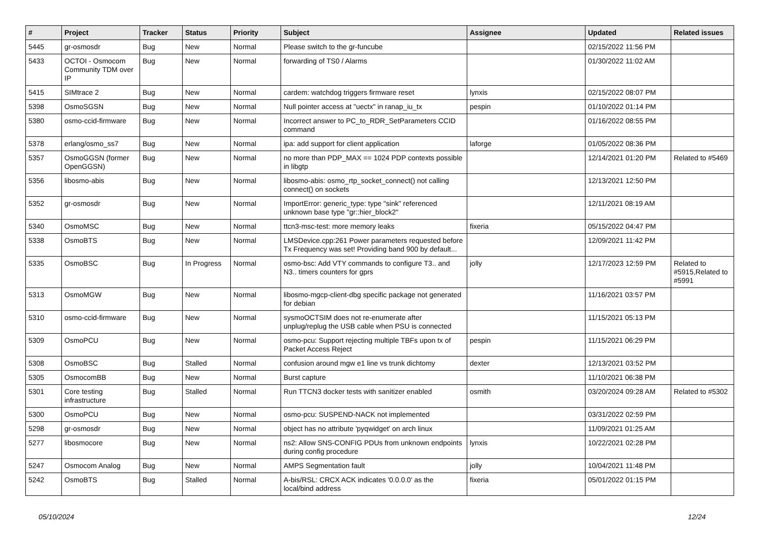| # | Project | Tracker | Status | Priority | Subject | Assignee | Updated | Related issues |
| --- | --- | --- | --- | --- | --- | --- | --- | --- |
| 5445 | gr-osmosdr | Bug | New | Normal | Please switch to the gr-funcube | | 02/15/2022 11:56 PM | |
| 5433 | OCTOI - Osmocom Community TDM over IP | Bug | New | Normal | forwarding of TS0 / Alarms | | 01/30/2022 11:02 AM | |
| 5415 | SIMtrace 2 | Bug | New | Normal | cardem: watchdog triggers firmware reset | lynxis | 02/15/2022 08:07 PM | |
| 5398 | OsmoSGSN | Bug | New | Normal | Null pointer access at "uectx" in ranap_iu_tx | pespin | 01/10/2022 01:14 PM | |
| 5380 | osmo-ccid-firmware | Bug | New | Normal | Incorrect answer to PC_to_RDR_SetParameters CCID command | | 01/16/2022 08:55 PM | |
| 5378 | erlang/osmo_ss7 | Bug | New | Normal | ipa: add support for client application | laforge | 01/05/2022 08:36 PM | |
| 5357 | OsmoGGSN (former OpenGGSN) | Bug | New | Normal | no more than PDP_MAX == 1024 PDP contexts possible in libgtp | | 12/14/2021 01:20 PM | Related to #5469 |
| 5356 | libosmo-abis | Bug | New | Normal | libosmo-abis: osmo_rtp_socket_connect() not calling connect() on sockets | | 12/13/2021 12:50 PM | |
| 5352 | gr-osmosdr | Bug | New | Normal | ImportError: generic_type: type "sink" referenced unknown base type "gr::hier_block2" | | 12/11/2021 08:19 AM | |
| 5340 | OsmoMSC | Bug | New | Normal | ttcn3-msc-test: more memory leaks | fixeria | 05/15/2022 04:47 PM | |
| 5338 | OsmoBTS | Bug | New | Normal | LMSDevice.cpp:261 Power parameters requested before Tx Frequency was set! Providing band 900 by default... | | 12/09/2021 11:42 PM | |
| 5335 | OsmoBSC | Bug | In Progress | Normal | osmo-bsc: Add VTY commands to configure T3.. and N3.. timers counters for gprs | jolly | 12/17/2023 12:59 PM | Related to #5915,Related to #5991 |
| 5313 | OsmoMGW | Bug | New | Normal | libosmo-mgcp-client-dbg specific package not generated for debian | | 11/16/2021 03:57 PM | |
| 5310 | osmo-ccid-firmware | Bug | New | Normal | sysmoOCTSIM does not re-enumerate after unplug/replug the USB cable when PSU is connected | | 11/15/2021 05:13 PM | |
| 5309 | OsmoPCU | Bug | New | Normal | osmo-pcu: Support rejecting multiple TBFs upon tx of Packet Access Reject | pespin | 11/15/2021 06:29 PM | |
| 5308 | OsmoBSC | Bug | Stalled | Normal | confusion around mgw e1 line vs trunk dichtomy | dexter | 12/13/2021 03:52 PM | |
| 5305 | OsmocomBB | Bug | New | Normal | Burst capture | | 11/10/2021 06:38 PM | |
| 5301 | Core testing infrastructure | Bug | Stalled | Normal | Run TTCN3 docker tests with sanitizer enabled | osmith | 03/20/2024 09:28 AM | Related to #5302 |
| 5300 | OsmoPCU | Bug | New | Normal | osmo-pcu: SUSPEND-NACK not implemented | | 03/31/2022 02:59 PM | |
| 5298 | gr-osmosdr | Bug | New | Normal | object has no attribute 'pyqwidget' on arch linux | | 11/09/2021 01:25 AM | |
| 5277 | libosmocore | Bug | New | Normal | ns2: Allow SNS-CONFIG PDUs from unknown endpoints during config procedure | lynxis | 10/22/2021 02:28 PM | |
| 5247 | Osmocom Analog | Bug | New | Normal | AMPS Segmentation fault | jolly | 10/04/2021 11:48 PM | |
| 5242 | OsmoBTS | Bug | Stalled | Normal | A-bis/RSL: CRCX ACK indicates '0.0.0.0' as the local/bind address | fixeria | 05/01/2022 01:15 PM | |
05/10/2024 12/24